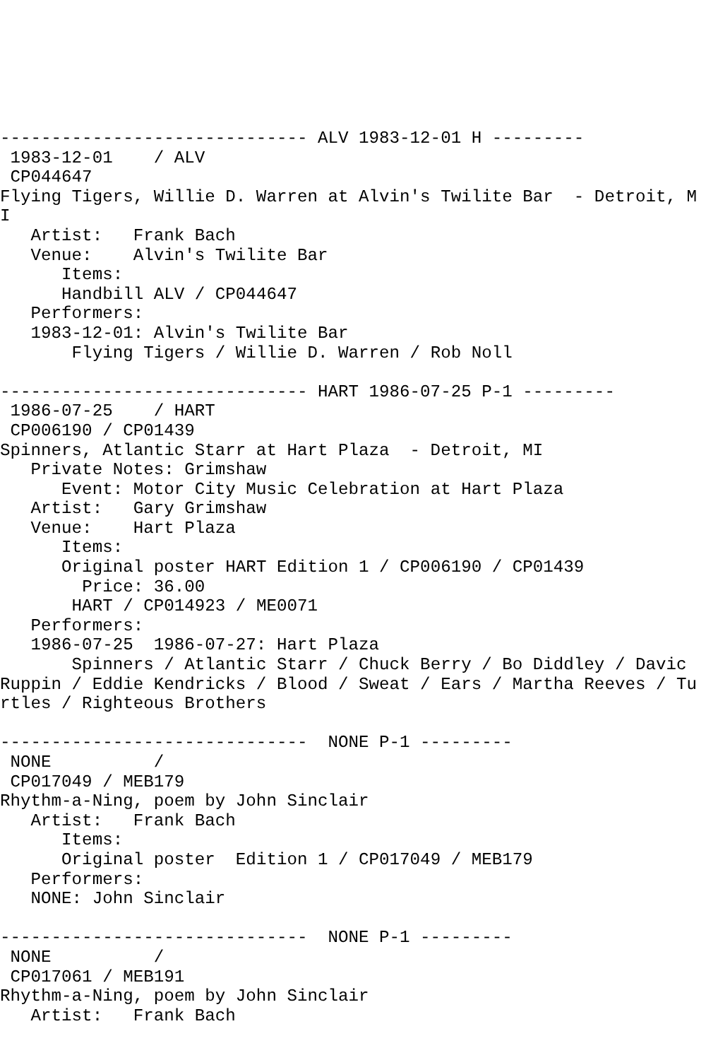------------------------------ ALV 1983-12-01 H ---------
 1983-12-01    / ALV
 CP044647
Flying Tigers, Willie D. Warren at Alvin's Twilite Bar  - Detroit, MI
   Artist:   Frank Bach
   Venue:    Alvin's Twilite Bar
      Items:
      Handbill ALV / CP044647
   Performers:
   1983-12-01: Alvin's Twilite Bar
       Flying Tigers / Willie D. Warren / Rob Noll

------------------------------ HART 1986-07-25 P-1 ---------
 1986-07-25    / HART
 CP006190 / CP01439
Spinners, Atlantic Starr at Hart Plaza  - Detroit, MI
   Private Notes: Grimshaw
      Event: Motor City Music Celebration at Hart Plaza
   Artist:   Gary Grimshaw
   Venue:    Hart Plaza
      Items:
      Original poster HART Edition 1 / CP006190 / CP01439
        Price: 36.00
       HART / CP014923 / ME0071
   Performers:
   1986-07-25  1986-07-27: Hart Plaza
       Spinners / Atlantic Starr / Chuck Berry / Bo Diddley / Davic Ruppin / Eddie Kendricks / Blood / Sweat / Ears / Martha Reeves / Turtles / Righteous Brothers

------------------------------  NONE P-1 ---------
 NONE          /
 CP017049 / MEB179
Rhythm-a-Ning, poem by John Sinclair
   Artist:   Frank Bach
      Items:
      Original poster  Edition 1 / CP017049 / MEB179
   Performers:
   NONE: John Sinclair

------------------------------  NONE P-1 ---------
 NONE          /
 CP017061 / MEB191
Rhythm-a-Ning, poem by John Sinclair
   Artist:   Frank Bach